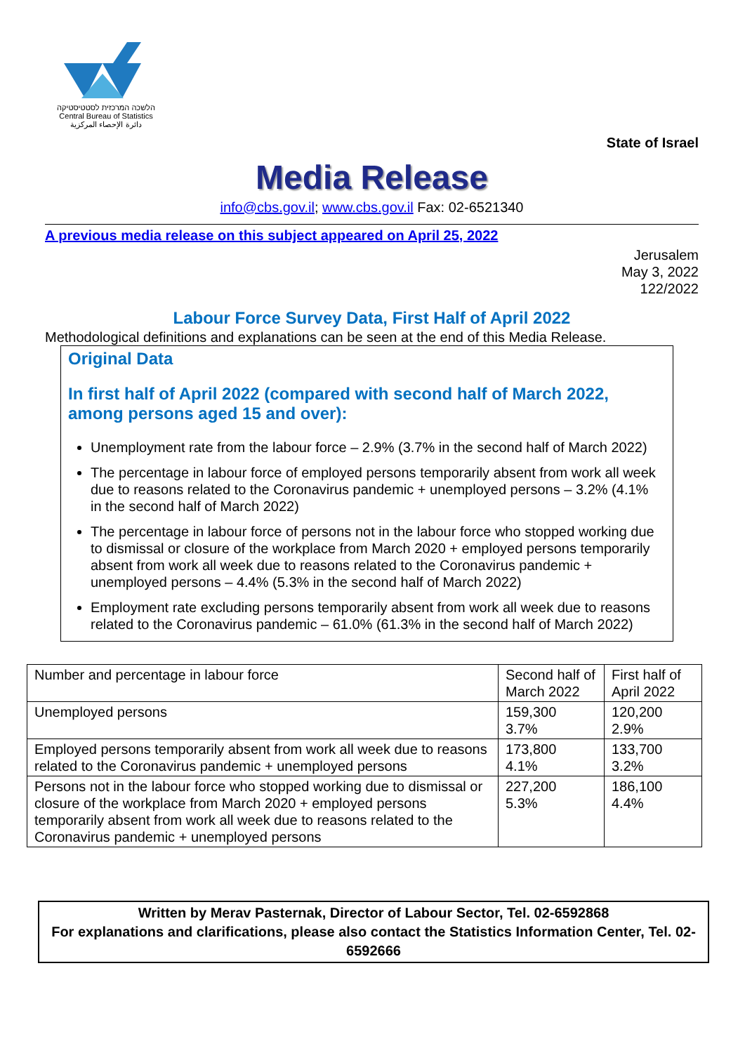הלשכה המרכזית לסטטיסטיקה
Central Bureau of Statistics
دائرة الإحصاء المركزية
State of Israel
Media Release
info@cbs.gov.il; www.cbs.gov.il Fax: 02-6521340
A previous media release on this subject appeared on April 25, 2022
Jerusalem
May 3, 2022
122/2022
Labour Force Survey Data, First Half of April 2022
Methodological definitions and explanations can be seen at the end of this Media Release.
Original Data
In first half of April 2022 (compared with second half of March 2022, among persons aged 15 and over):
Unemployment rate from the labour force – 2.9% (3.7% in the second half of March 2022)
The percentage in labour force of employed persons temporarily absent from work all week due to reasons related to the Coronavirus pandemic + unemployed persons – 3.2% (4.1% in the second half of March 2022)
The percentage in labour force of persons not in the labour force who stopped working due to dismissal or closure of the workplace from March 2020 + employed persons temporarily absent from work all week due to reasons related to the Coronavirus pandemic + unemployed persons – 4.4% (5.3% in the second half of March 2022)
Employment rate excluding persons temporarily absent from work all week due to reasons related to the Coronavirus pandemic – 61.0% (61.3% in the second half of March 2022)
| Number and percentage in labour force | Second half of March 2022 | First half of April 2022 |
| Unemployed persons | 159,300 3.7% | 120,200 2.9% |
| Employed persons temporarily absent from work all week due to reasons related to the Coronavirus pandemic + unemployed persons | 173,800 4.1% | 133,700 3.2% |
| Persons not in the labour force who stopped working due to dismissal or closure of the workplace from March 2020 + employed persons temporarily absent from work all week due to reasons related to the Coronavirus pandemic + unemployed persons | 227,200 5.3% | 186,100 4.4% |
Written by Merav Pasternak, Director of Labour Sector, Tel. 02-6592868
For explanations and clarifications, please also contact the Statistics Information Center, Tel. 02-6592666